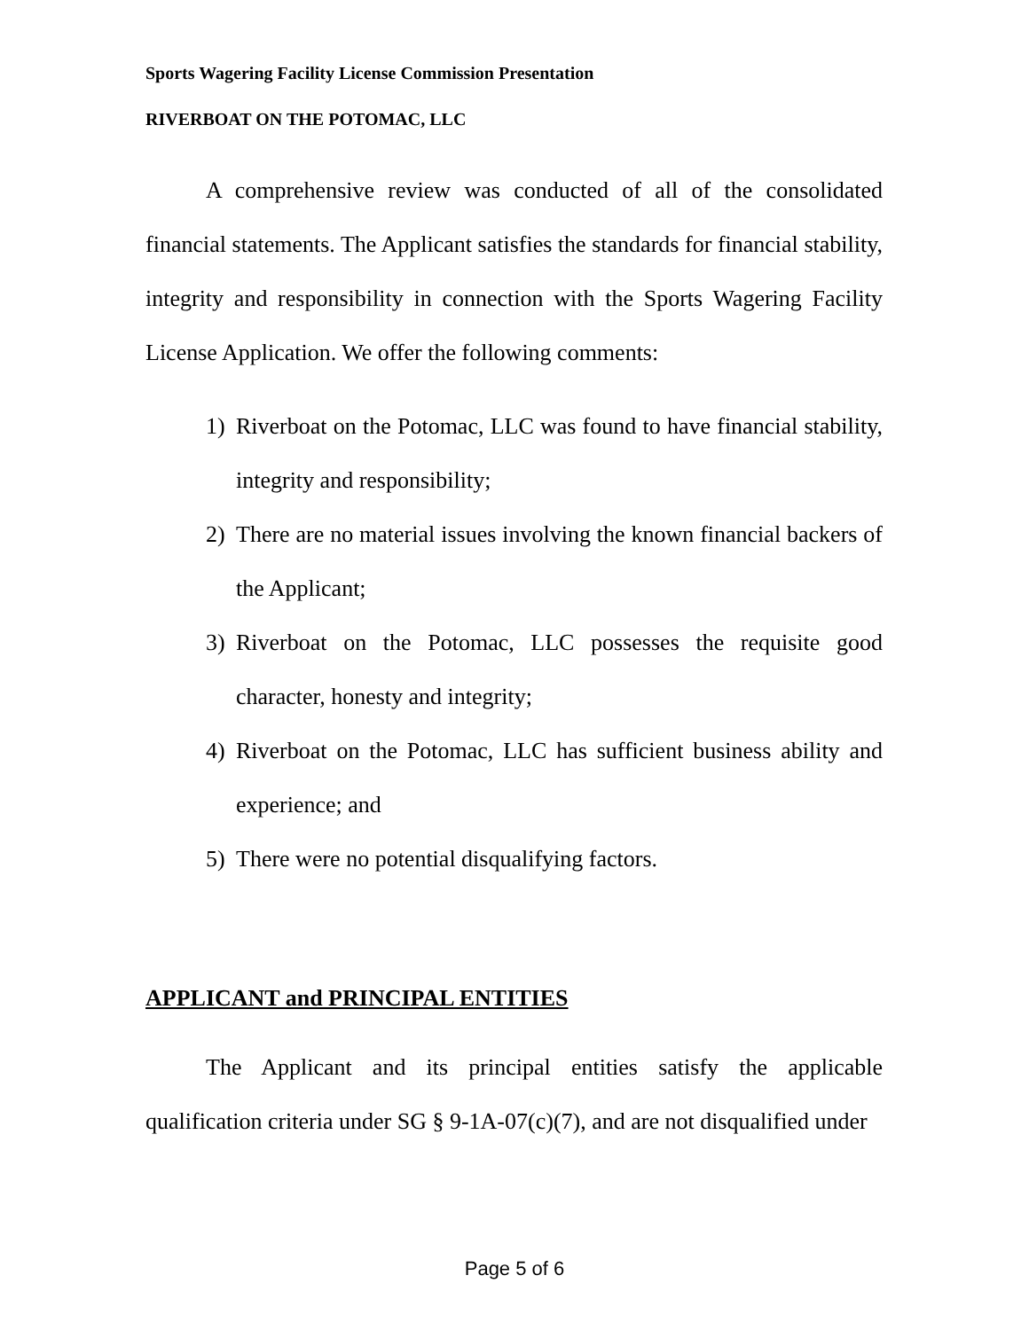Sports Wagering Facility License Commission Presentation
RIVERBOAT ON THE POTOMAC, LLC
A comprehensive review was conducted of all of the consolidated financial statements. The Applicant satisfies the standards for financial stability, integrity and responsibility in connection with the Sports Wagering Facility License Application. We offer the following comments:
1) Riverboat on the Potomac, LLC was found to have financial stability, integrity and responsibility;
2) There are no material issues involving the known financial backers of the Applicant;
3) Riverboat on the Potomac, LLC possesses the requisite good character, honesty and integrity;
4) Riverboat on the Potomac, LLC has sufficient business ability and experience; and
5) There were no potential disqualifying factors.
APPLICANT and PRINCIPAL ENTITIES
The Applicant and its principal entities satisfy the applicable qualification criteria under SG § 9-1A-07(c)(7), and are not disqualified under
Page 5 of 6